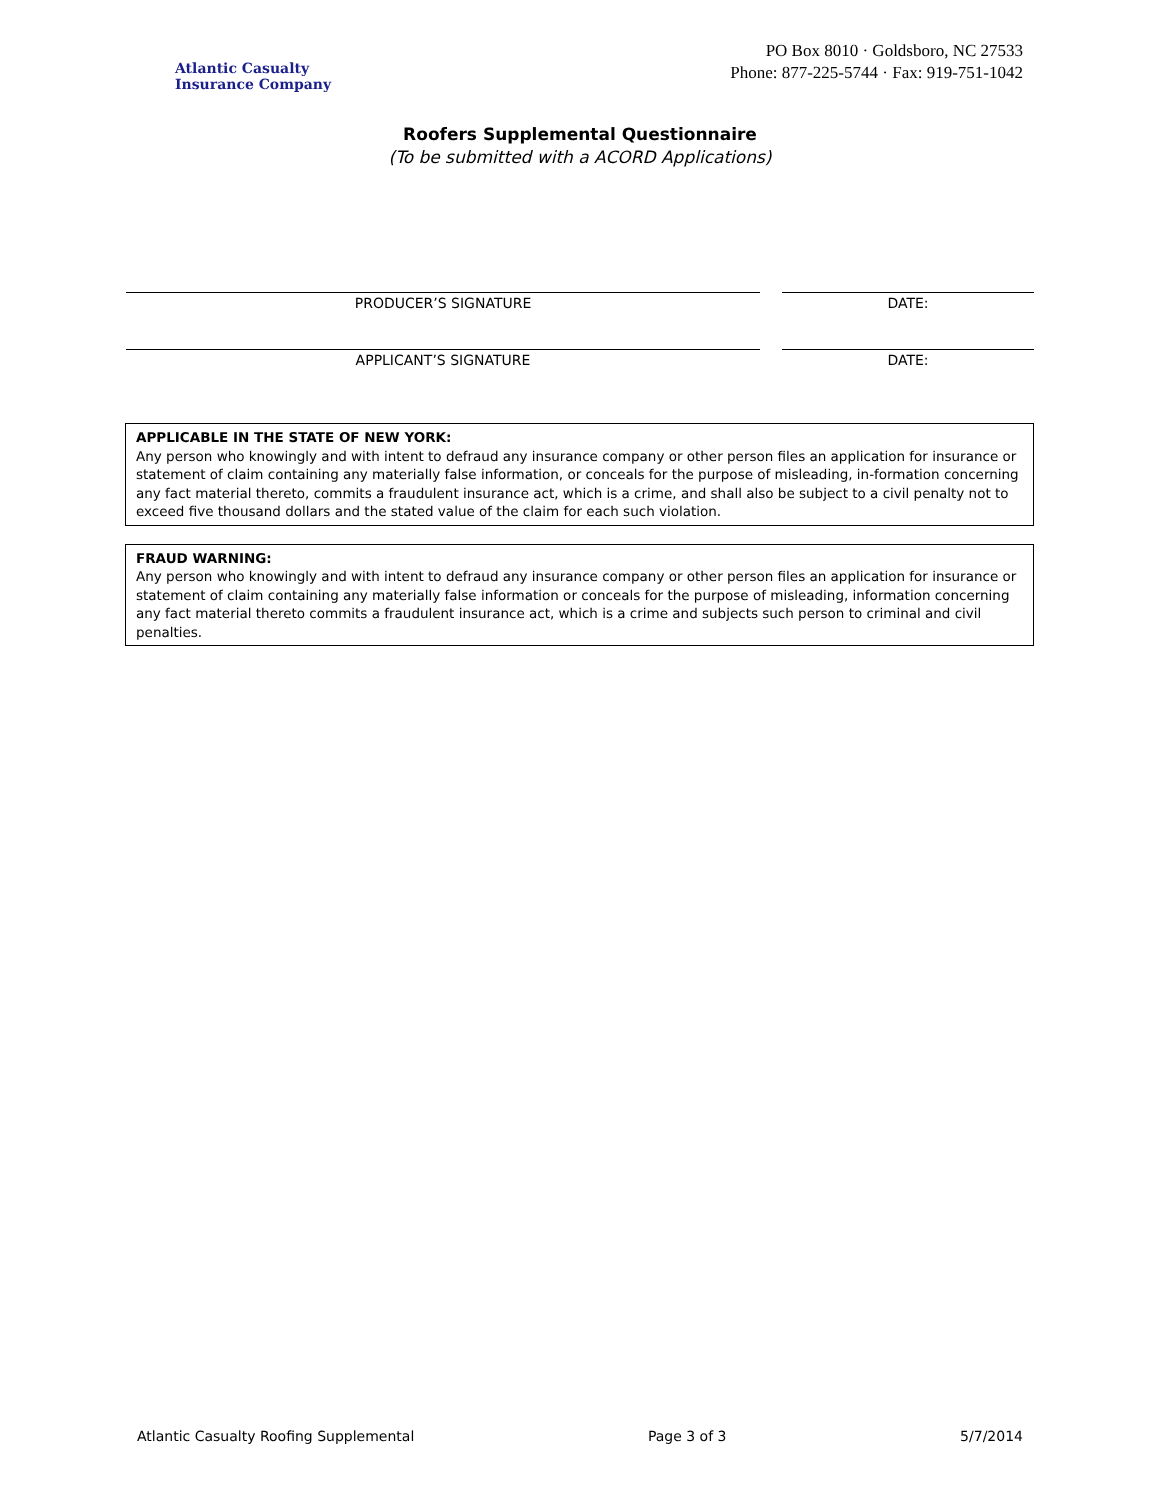Atlantic Casualty
Insurance Company
PO Box 8010 · Goldsboro, NC 27533
Phone: 877-225-5744 · Fax: 919-751-1042
Roofers Supplemental Questionnaire
(To be submitted with a ACORD Applications)
PRODUCER’S SIGNATURE DATE:
APPLICANT’S SIGNATURE DATE:
APPLICABLE IN THE STATE OF NEW YORK:
Any person who knowingly and with intent to defraud any insurance company or other person files an application for insurance or statement of claim containing any materially false information, or conceals for the purpose of misleading, in-formation concerning any fact material thereto, commits a fraudulent insurance act, which is a crime, and shall also be subject to a civil penalty not to exceed five thousand dollars and the stated value of the claim for each such violation.
FRAUD WARNING:
Any person who knowingly and with intent to defraud any insurance company or other person files an application for insurance or statement of claim containing any materially false information or conceals for the purpose of misleading, information concerning any fact material thereto commits a fraudulent insurance act, which is a crime and subjects such person to criminal and civil penalties.
Atlantic Casualty Roofing Supplemental Page 3 of 3 5/7/2014